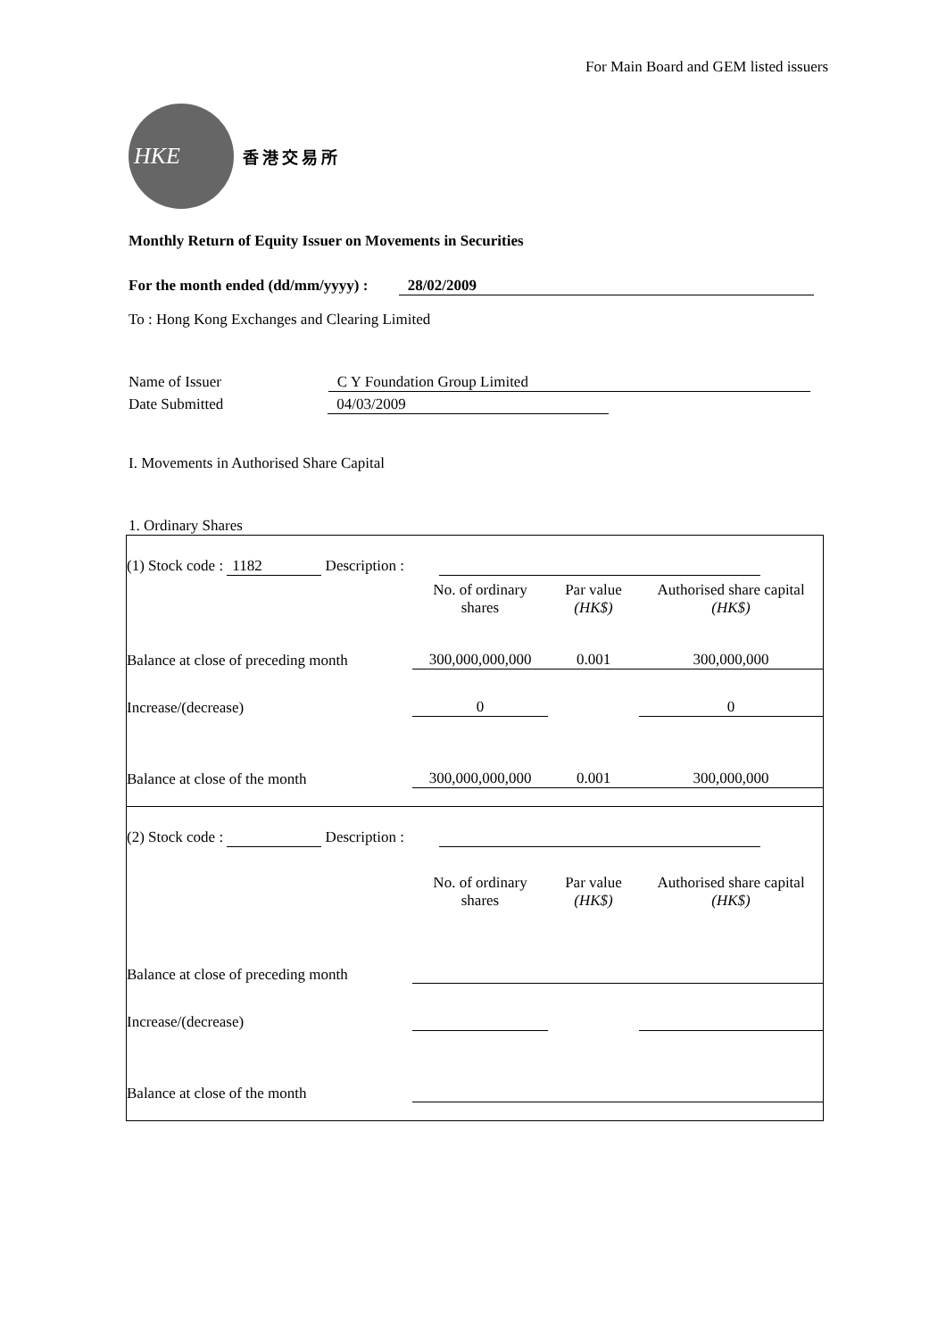For Main Board and GEM listed issuers
HKE
香港交易所
Monthly Return of Equity Issuer on Movements in Securities
For the month ended (dd/mm/yyyy) : 28/02/2009
To : Hong Kong Exchanges and Clearing Limited
Name of Issuer C Y Foundation Group Limited
Date Submitted 04/03/2009
I. Movements in Authorised Share Capital
1. Ordinary Shares
| (1) Stock code : 1182 Description : | | | |
| | No. of ordinary shares | Par value (HK$) | Authorised share capital (HK$) |
| Balance at close of preceding month | 300,000,000,000 | 0.001 | 300,000,000 |
| Increase/(decrease) | 0 | | 0 |
| Balance at close of the month | 300,000,000,000 | 0.001 | 300,000,000 |
| (2) Stock code : Description : | | | |
| | No. of ordinary shares | Par value (HK$) | Authorised share capital (HK$) |
| Balance at close of preceding month | | | |
| Increase/(decrease) | | | |
| Balance at close of the month | | | |